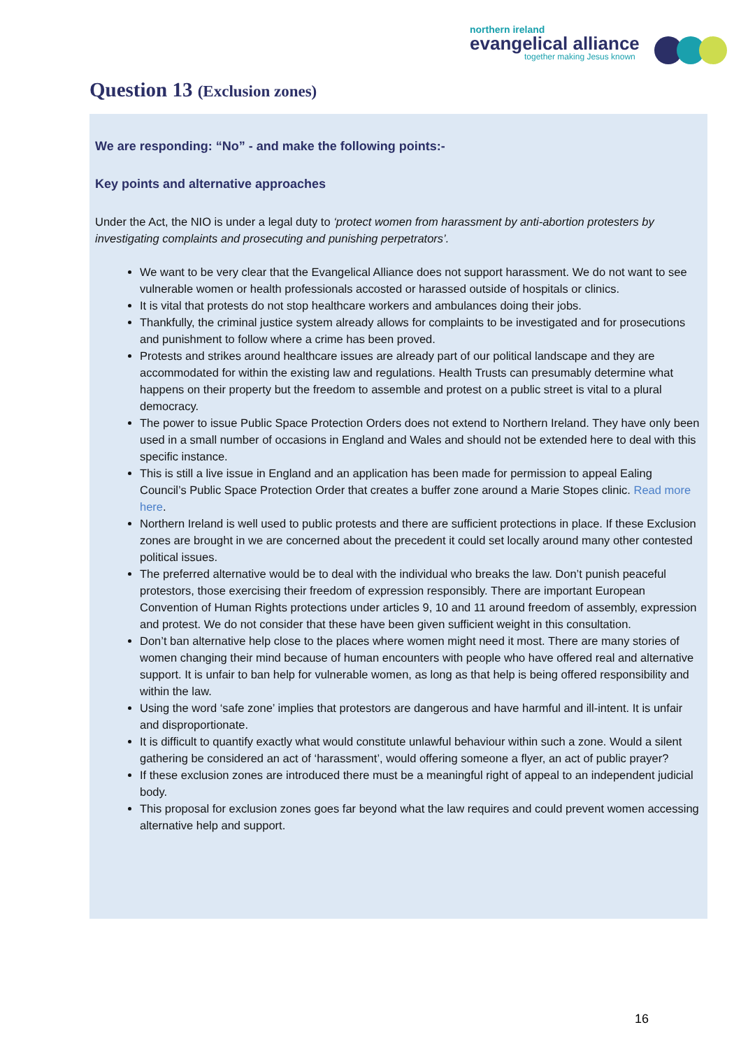northern ireland
evangelical alliance
together making Jesus known
Question 13 (Exclusion zones)
We are responding: “No” - and make the following points:-
Key points and alternative approaches
Under the Act, the NIO is under a legal duty to ‘protect women from harassment by anti-abortion protesters by investigating complaints and prosecuting and punishing perpetrators’.
We want to be very clear that the Evangelical Alliance does not support harassment. We do not want to see vulnerable women or health professionals accosted or harassed outside of hospitals or clinics.
It is vital that protests do not stop healthcare workers and ambulances doing their jobs.
Thankfully, the criminal justice system already allows for complaints to be investigated and for prosecutions and punishment to follow where a crime has been proved.
Protests and strikes around healthcare issues are already part of our political landscape and they are accommodated for within the existing law and regulations. Health Trusts can presumably determine what happens on their property but the freedom to assemble and protest on a public street is vital to a plural democracy.
The power to issue Public Space Protection Orders does not extend to Northern Ireland. They have only been used in a small number of occasions in England and Wales and should not be extended here to deal with this specific instance.
This is still a live issue in England and an application has been made for permission to appeal Ealing Council’s Public Space Protection Order that creates a buffer zone around a Marie Stopes clinic. Read more here.
Northern Ireland is well used to public protests and there are sufficient protections in place. If these Exclusion zones are brought in we are concerned about the precedent it could set locally around many other contested political issues.
The preferred alternative would be to deal with the individual who breaks the law. Don’t punish peaceful protestors, those exercising their freedom of expression responsibly. There are important European Convention of Human Rights protections under articles 9, 10 and 11 around freedom of assembly, expression and protest. We do not consider that these have been given sufficient weight in this consultation.
Don’t ban alternative help close to the places where women might need it most. There are many stories of women changing their mind because of human encounters with people who have offered real and alternative support. It is unfair to ban help for vulnerable women, as long as that help is being offered responsibility and within the law.
Using the word ‘safe zone’ implies that protestors are dangerous and have harmful and ill-intent. It is unfair and disproportionate.
It is difficult to quantify exactly what would constitute unlawful behaviour within such a zone. Would a silent gathering be considered an act of ‘harassment’, would offering someone a flyer, an act of public prayer?
If these exclusion zones are introduced there must be a meaningful right of appeal to an independent judicial body.
This proposal for exclusion zones goes far beyond what the law requires and could prevent women accessing alternative help and support.
16